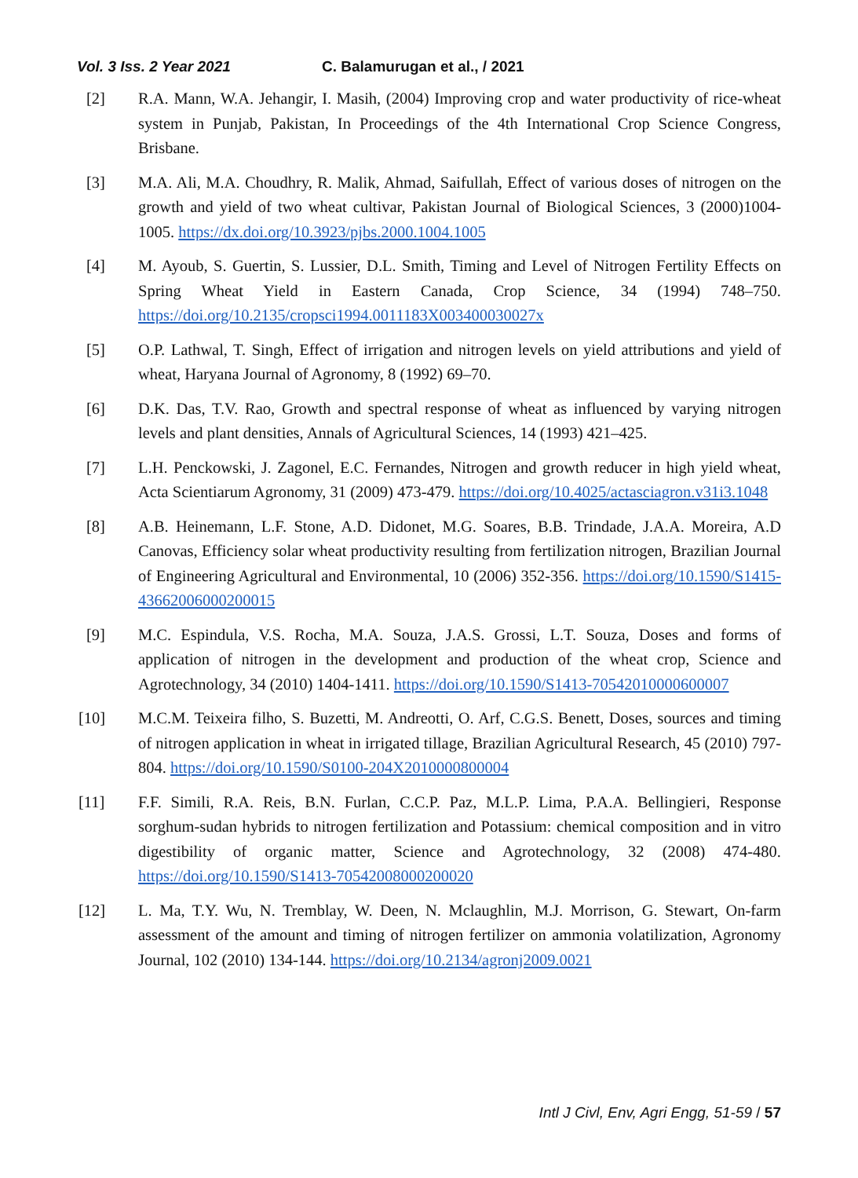Vol. 3 Iss. 2 Year 2021 C. Balamurugan et al., / 2021
[2] R.A. Mann, W.A. Jehangir, I. Masih, (2004) Improving crop and water productivity of rice-wheat system in Punjab, Pakistan, In Proceedings of the 4th International Crop Science Congress, Brisbane.
[3] M.A. Ali, M.A. Choudhry, R. Malik, Ahmad, Saifullah, Effect of various doses of nitrogen on the growth and yield of two wheat cultivar, Pakistan Journal of Biological Sciences, 3 (2000)1004-1005. https://dx.doi.org/10.3923/pjbs.2000.1004.1005
[4] M. Ayoub, S. Guertin, S. Lussier, D.L. Smith, Timing and Level of Nitrogen Fertility Effects on Spring Wheat Yield in Eastern Canada, Crop Science, 34 (1994) 748–750. https://doi.org/10.2135/cropsci1994.0011183X003400030027x
[5] O.P. Lathwal, T. Singh, Effect of irrigation and nitrogen levels on yield attributions and yield of wheat, Haryana Journal of Agronomy, 8 (1992) 69–70.
[6] D.K. Das, T.V. Rao, Growth and spectral response of wheat as influenced by varying nitrogen levels and plant densities, Annals of Agricultural Sciences, 14 (1993) 421–425.
[7] L.H. Penckowski, J. Zagonel, E.C. Fernandes, Nitrogen and growth reducer in high yield wheat, Acta Scientiarum Agronomy, 31 (2009) 473-479. https://doi.org/10.4025/actasciagron.v31i3.1048
[8] A.B. Heinemann, L.F. Stone, A.D. Didonet, M.G. Soares, B.B. Trindade, J.A.A. Moreira, A.D Canovas, Efficiency solar wheat productivity resulting from fertilization nitrogen, Brazilian Journal of Engineering Agricultural and Environmental, 10 (2006) 352-356. https://doi.org/10.1590/S1415-43662006000200015
[9] M.C. Espindula, V.S. Rocha, M.A. Souza, J.A.S. Grossi, L.T. Souza, Doses and forms of application of nitrogen in the development and production of the wheat crop, Science and Agrotechnology, 34 (2010) 1404-1411. https://doi.org/10.1590/S1413-70542010000600007
[10] M.C.M. Teixeira filho, S. Buzetti, M. Andreotti, O. Arf, C.G.S. Benett, Doses, sources and timing of nitrogen application in wheat in irrigated tillage, Brazilian Agricultural Research, 45 (2010) 797-804. https://doi.org/10.1590/S0100-204X2010000800004
[11] F.F. Simili, R.A. Reis, B.N. Furlan, C.C.P. Paz, M.L.P. Lima, P.A.A. Bellingieri, Response sorghum-sudan hybrids to nitrogen fertilization and Potassium: chemical composition and in vitro digestibility of organic matter, Science and Agrotechnology, 32 (2008) 474-480. https://doi.org/10.1590/S1413-70542008000200020
[12] L. Ma, T.Y. Wu, N. Tremblay, W. Deen, N. Mclaughlin, M.J. Morrison, G. Stewart, On-farm assessment of the amount and timing of nitrogen fertilizer on ammonia volatilization, Agronomy Journal, 102 (2010) 134-144. https://doi.org/10.2134/agronj2009.0021
Intl J Civl, Env, Agri Engg, 51-59 / 57